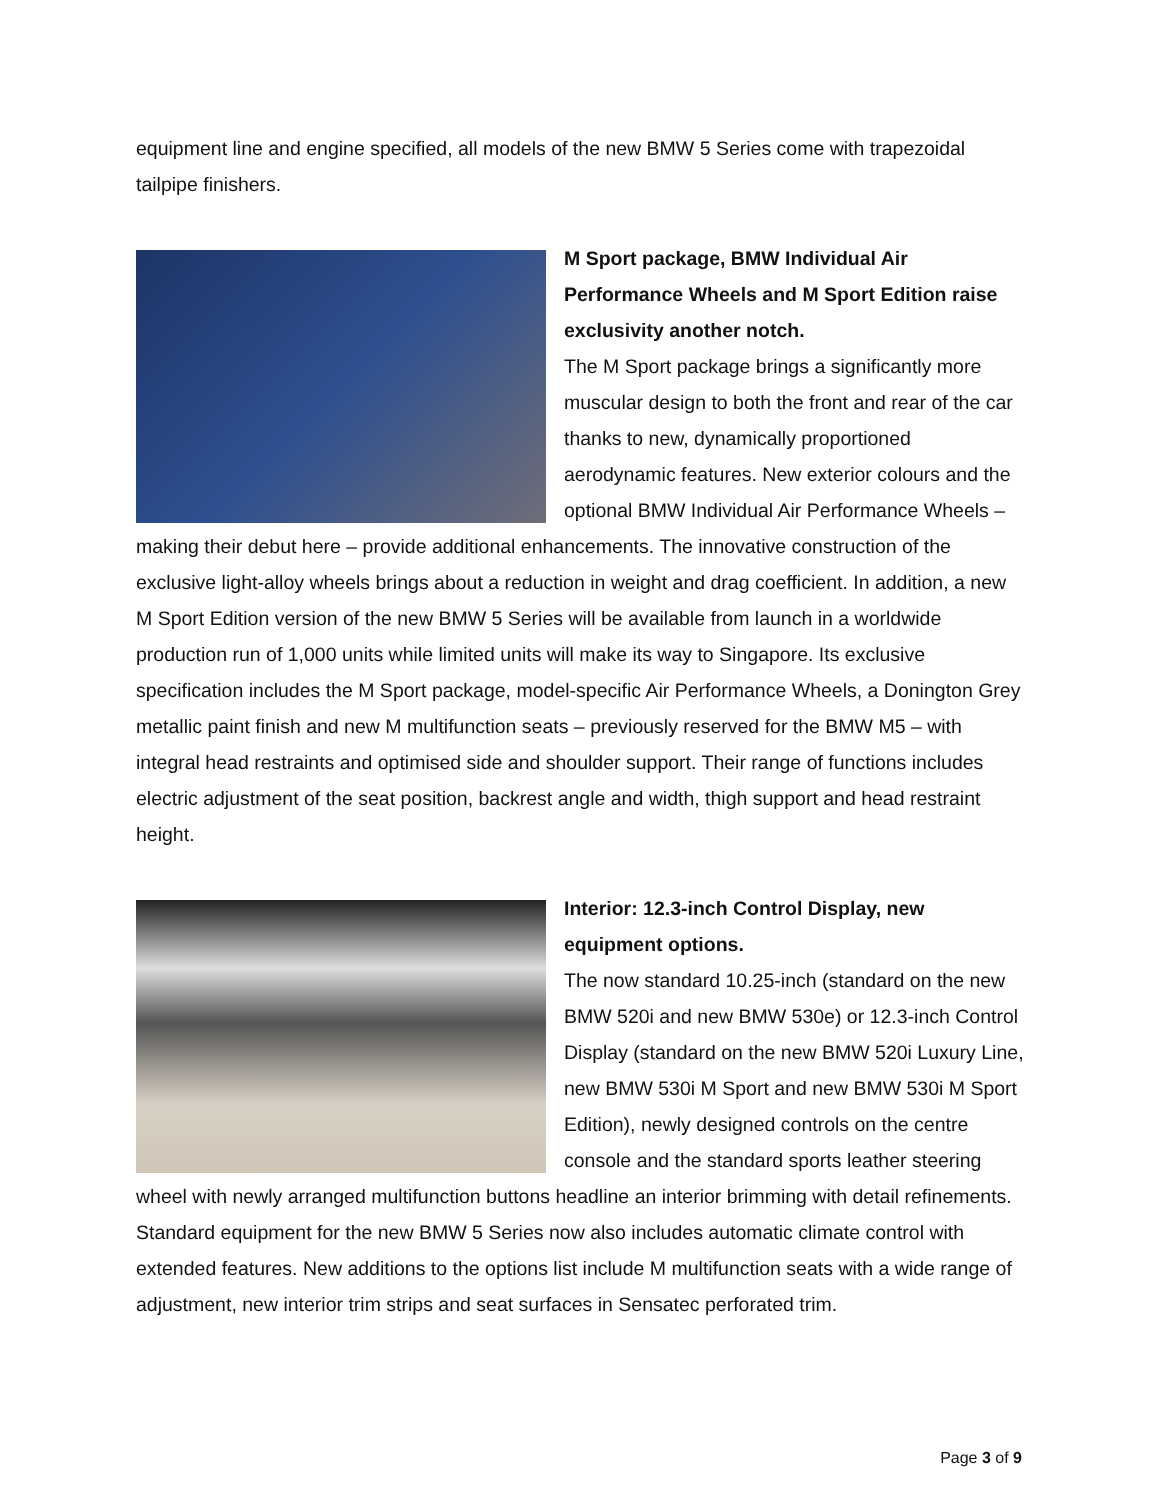equipment line and engine specified, all models of the new BMW 5 Series come with trapezoidal tailpipe finishers.
M Sport package, BMW Individual Air Performance Wheels and M Sport Edition raise exclusivity another notch.
The M Sport package brings a significantly more muscular design to both the front and rear of the car thanks to new, dynamically proportioned aerodynamic features. New exterior colours and the optional BMW Individual Air Performance Wheels – making their debut here – provide additional enhancements. The innovative construction of the exclusive light-alloy wheels brings about a reduction in weight and drag coefficient. In addition, a new M Sport Edition version of the new BMW 5 Series will be available from launch in a worldwide production run of 1,000 units while limited units will make its way to Singapore. Its exclusive specification includes the M Sport package, model-specific Air Performance Wheels, a Donington Grey metallic paint finish and new M multifunction seats – previously reserved for the BMW M5 – with integral head restraints and optimised side and shoulder support. Their range of functions includes electric adjustment of the seat position, backrest angle and width, thigh support and head restraint height.
Interior: 12.3-inch Control Display, new equipment options.
The now standard 10.25-inch (standard on the new BMW 520i and new BMW 530e) or 12.3-inch Control Display (standard on the new BMW 520i Luxury Line, new BMW 530i M Sport and new BMW 530i M Sport Edition), newly designed controls on the centre console and the standard sports leather steering wheel with newly arranged multifunction buttons headline an interior brimming with detail refinements. Standard equipment for the new BMW 5 Series now also includes automatic climate control with extended features. New additions to the options list include M multifunction seats with a wide range of adjustment, new interior trim strips and seat surfaces in Sensatec perforated trim.
Page 3 of 9